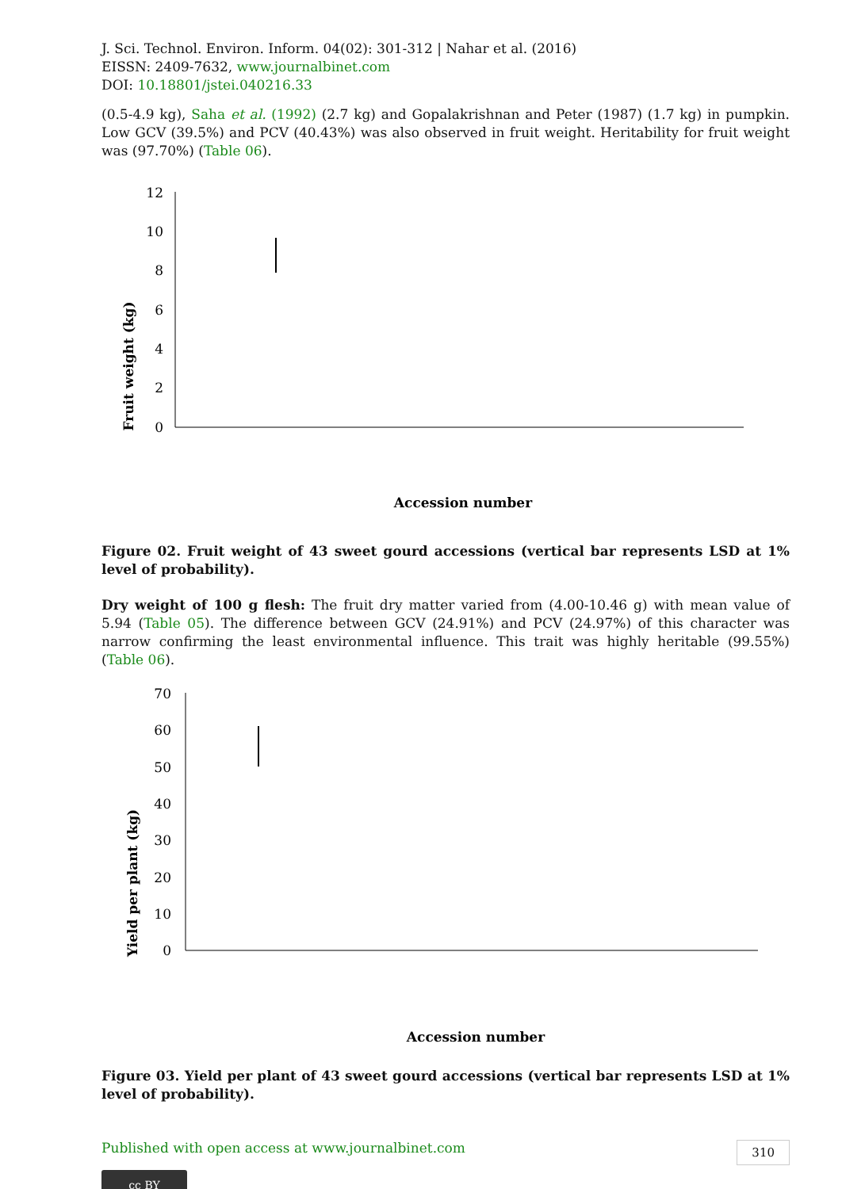J. Sci. Technol. Environ. Inform. 04(02): 301-312 | Nahar et al. (2016)
EISSN: 2409-7632, www.journalbinet.com
DOI: 10.18801/jstei.040216.33
(0.5-4.9 kg), Saha et al. (1992) (2.7 kg) and Gopalakrishnan and Peter (1987) (1.7 kg) in pumpkin. Low GCV (39.5%) and PCV (40.43%) was also observed in fruit weight. Heritability for fruit weight was (97.70%) (Table 06).
Fruit weight (kg)
0
2
4
6
8
10
12
Accession number
Figure 02. Fruit weight of 43 sweet gourd accessions (vertical bar represents LSD at 1% level of probability).
Dry weight of 100 g flesh: The fruit dry matter varied from (4.00-10.46 g) with mean value of 5.94 (Table 05). The difference between GCV (24.91%) and PCV (24.97%) of this character was narrow confirming the least environmental influence. This trait was highly heritable (99.55%) (Table 06).
Yield per plant (kg)
0
10
20
30
40
50
60
70
Accession number
Figure 03. Yield per plant of 43 sweet gourd accessions (vertical bar represents LSD at 1% level of probability).
Published with open access at www.journalbinet.com 310
cc BY